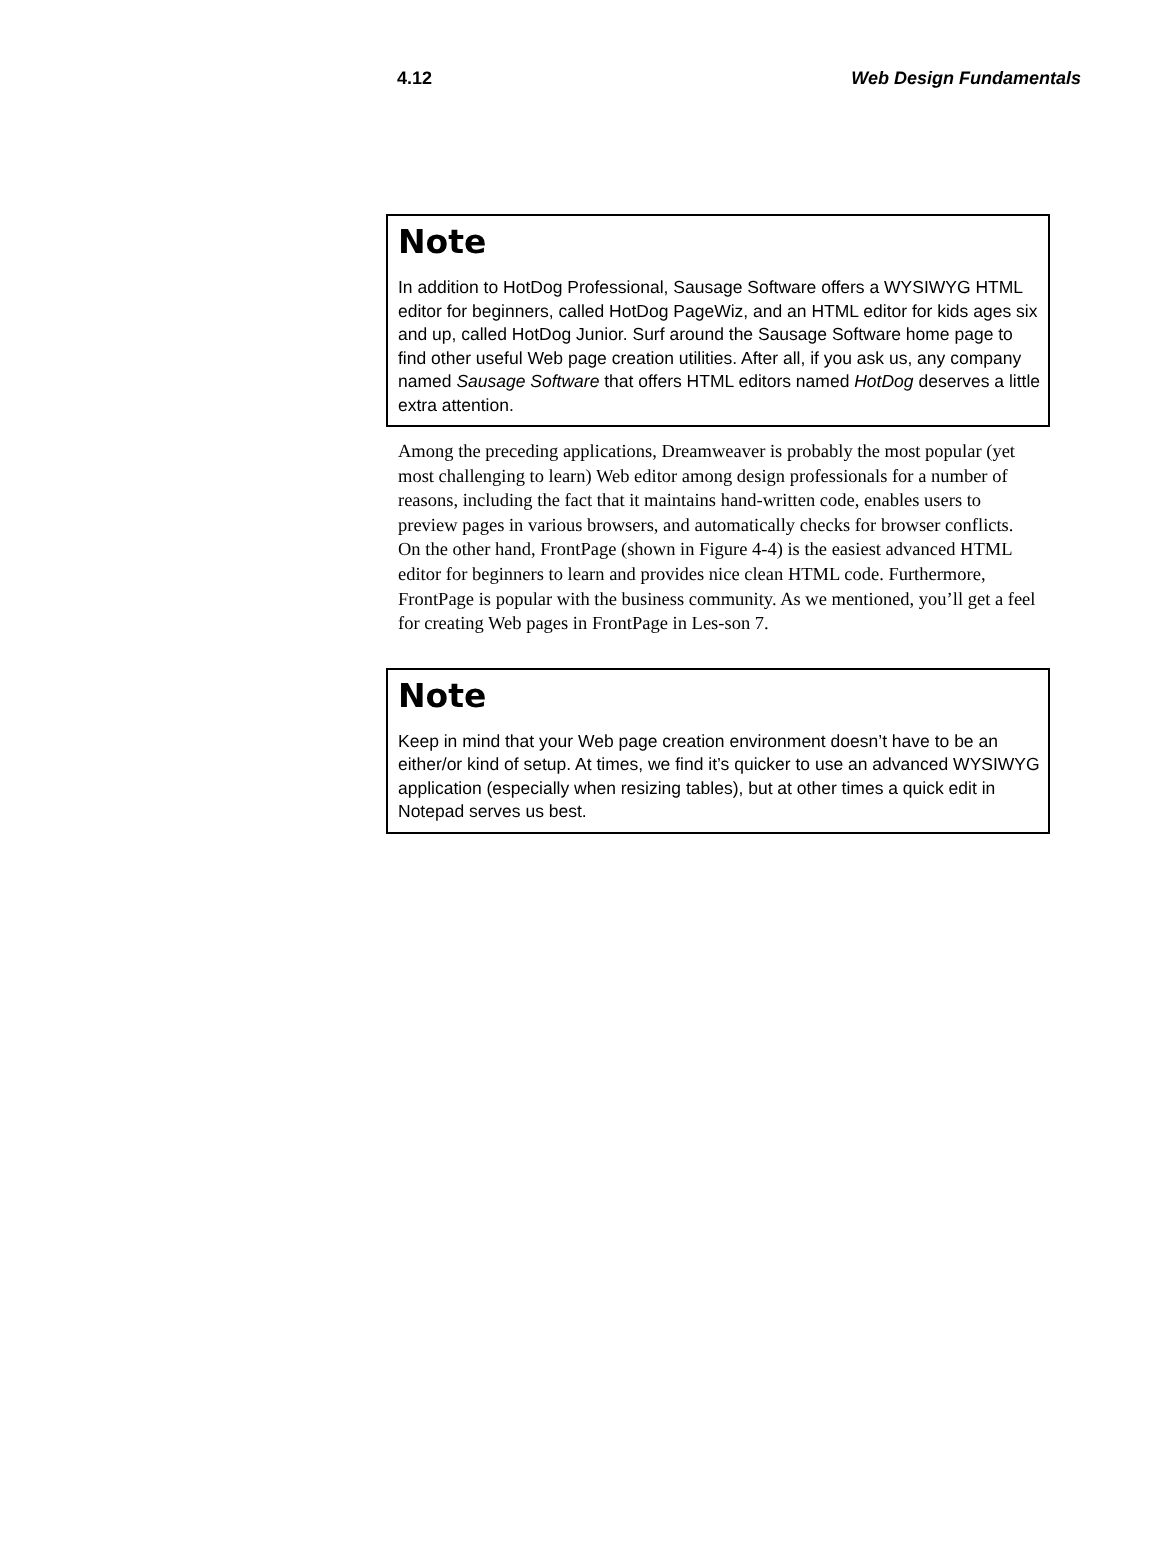4.12 Web Design Fundamentals
Note
In addition to HotDog Professional, Sausage Software offers a WYSIWYG HTML editor for beginners, called HotDog PageWiz, and an HTML editor for kids ages six and up, called HotDog Junior. Surf around the Sausage Software home page to find other useful Web page creation utilities. After all, if you ask us, any company named Sausage Software that offers HTML editors named HotDog deserves a little extra attention.
Among the preceding applications, Dreamweaver is probably the most popular (yet most challenging to learn) Web editor among design professionals for a number of reasons, including the fact that it maintains hand-written code, enables users to preview pages in various browsers, and automatically checks for browser conflicts. On the other hand, FrontPage (shown in Figure 4-4) is the easiest advanced HTML editor for beginners to learn and provides nice clean HTML code. Furthermore, FrontPage is popular with the business community. As we mentioned, you’ll get a feel for creating Web pages in FrontPage in Les-son 7.
Note
Keep in mind that your Web page creation environment doesn’t have to be an either/or kind of setup. At times, we find it’s quicker to use an advanced WYSIWYG application (especially when resizing tables), but at other times a quick edit in Notepad serves us best.